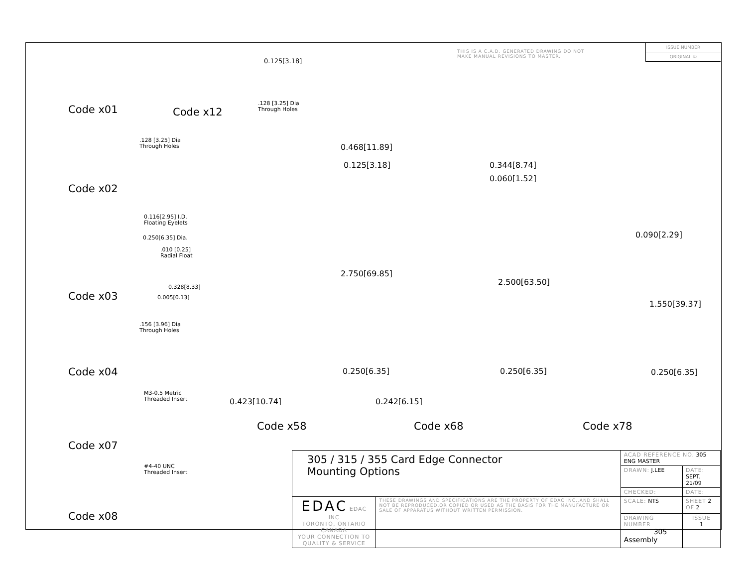THIS IS A C.A.D. GENERATED DRAWING DO NOT MAKE MANUAL REVISIONS TO MASTER.
ISSUE NUMBER
ORIGINAL ①
Code x01 Code x12
0.125[3.18]
.128 [3.25] Dia
Through Holes
.128 [3.25] Dia
Through Holes
Code x02
0.116[2.95] I.D.
Floating Eyelets
0.250[6.35] Dia.
.010 [0.25]
Radial Float
0.328[8.33]
0.005[0.13]
Code x03
.156 [3.96] Dia
Through Holes
Code x04
M3-0.5 Metric
Threaded Insert
Code x07
#4-40 UNC
Threaded Insert
Code x08
0.468[11.89]
0.125[3.18]
2.750[69.85]
0.250[6.35]
0.423[10.74]
0.344[8.74]
0.060[1.52]
2.500[63.50]
0.250[6.35]
0.242[6.15]
0.090[2.29]
1.550[39.37]
0.250[6.35]
Code x58 Code x68 Code x78
| 305 / 315 / 355 Card Edge Connector Mounting Options | | ACAD REFERENCE NO. 305 ENG MASTER | | |
| | | DRAWN: J.LEE | DATE: SEPT. 21/09 | |
| | | CHECKED: | DATE: | |
| EDAC EDAC INC TORONTO, ONTARIO CANADA YOUR CONNECTION TO QUALITY & SERVICE | THESE DRAWINGS AND SPECIFICATIONS ARE THE PROPERTY OF EDAC INC.,AND SHALL NOT BE REPRODUCED,OR COPIED OR USED AS THE BASIS FOR THE MANUFACTURE OR SALE OF APPARATUS WITHOUT WRITTEN PERMISSION. | SCALE: NTS | SHEET 2 OF 2 | |
| | | DRAWING NUMBER 305 Assembly | | ISSUE 1 |